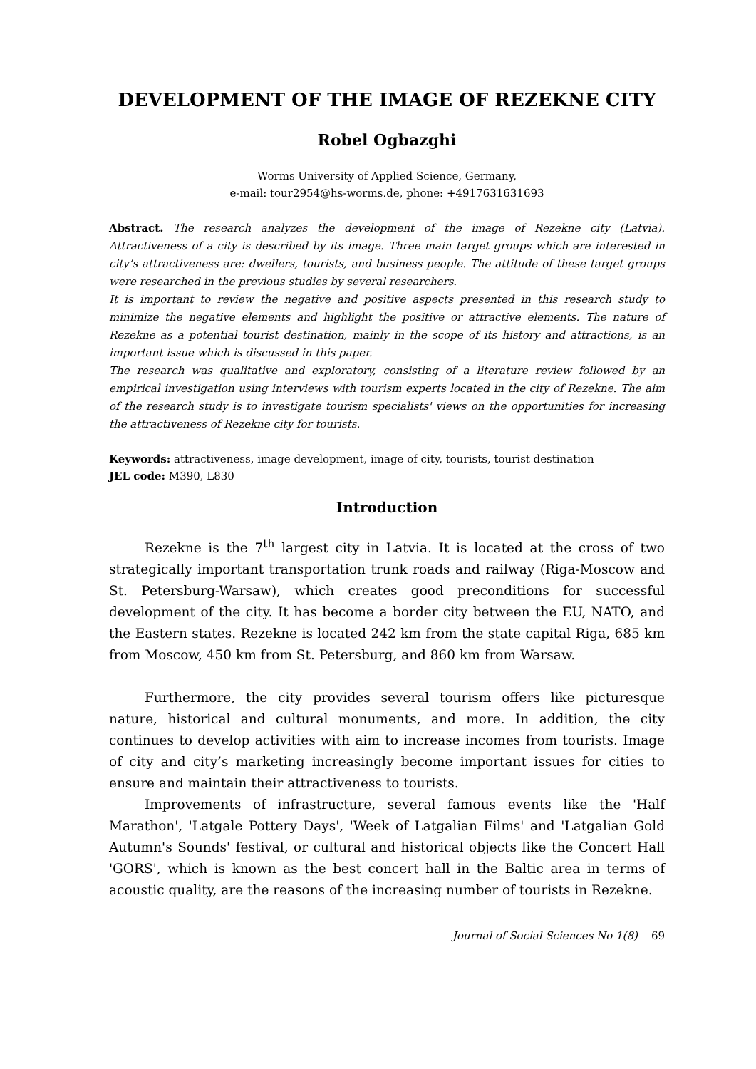DEVELOPMENT OF THE IMAGE OF REZEKNE CITY
Robel Ogbazghi
Worms University of Applied Science, Germany,
e-mail: tour2954@hs-worms.de, phone: +4917631631693
Abstract. The research analyzes the development of the image of Rezekne city (Latvia). Attractiveness of a city is described by its image. Three main target groups which are interested in city’s attractiveness are: dwellers, tourists, and business people. The attitude of these target groups were researched in the previous studies by several researchers.
It is important to review the negative and positive aspects presented in this research study to minimize the negative elements and highlight the positive or attractive elements. The nature of Rezekne as a potential tourist destination, mainly in the scope of its history and attractions, is an important issue which is discussed in this paper.
The research was qualitative and exploratory, consisting of a literature review followed by an empirical investigation using interviews with tourism experts located in the city of Rezekne. The aim of the research study is to investigate tourism specialists' views on the opportunities for increasing the attractiveness of Rezekne city for tourists.
Keywords: attractiveness, image development, image of city, tourists, tourist destination
JEL code: M390, L830
Introduction
Rezekne is the 7<sup>th</sup> largest city in Latvia. It is located at the cross of two strategically important transportation trunk roads and railway (Riga-Moscow and St. Petersburg-Warsaw), which creates good preconditions for successful development of the city. It has become a border city between the EU, NATO, and the Eastern states. Rezekne is located 242 km from the state capital Riga, 685 km from Moscow, 450 km from St. Petersburg, and 860 km from Warsaw.
Furthermore, the city provides several tourism offers like picturesque nature, historical and cultural monuments, and more. In addition, the city continues to develop activities with aim to increase incomes from tourists. Image of city and city’s marketing increasingly become important issues for cities to ensure and maintain their attractiveness to tourists.
Improvements of infrastructure, several famous events like the 'Half Marathon', 'Latgale Pottery Days', 'Week of Latgalian Films' and 'Latgalian Gold Autumn's Sounds' festival, or cultural and historical objects like the Concert Hall 'GORS', which is known as the best concert hall in the Baltic area in terms of acoustic quality, are the reasons of the increasing number of tourists in Rezekne.
Journal of Social Sciences No 1(8) 69